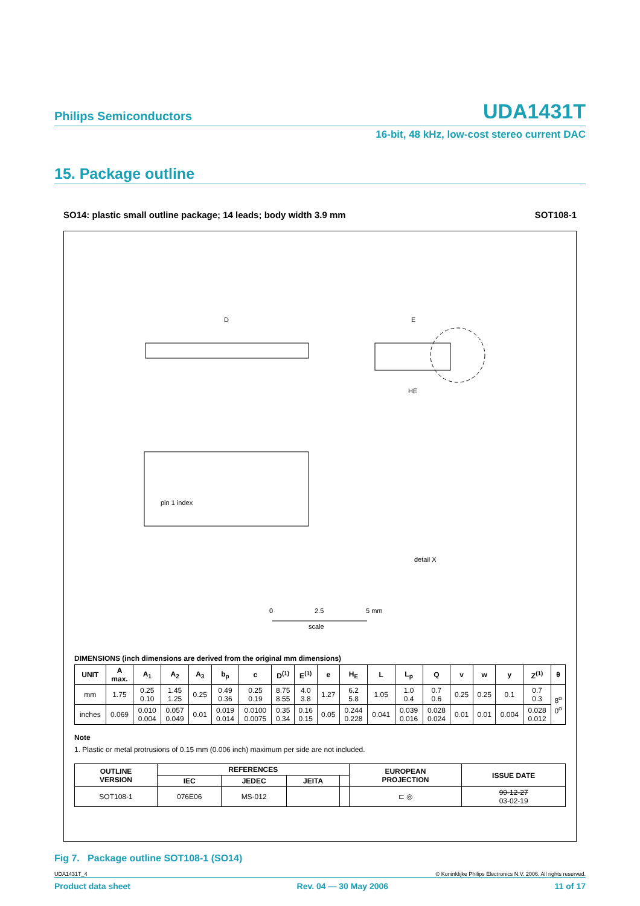Philips Semiconductors UDA1431T
16-bit, 48 kHz, low-cost stereo current DAC
15. Package outline
SO14: plastic small outline package; 14 leads; body width 3.9 mm SOT108-1
D
E
HE
pin 1 index
detail X
0
2.5
5 mm
scale
DIMENSIONS (inch dimensions are derived from the original mm dimensions)
| UNIT | A max. | A<sub>1</sub> | A<sub>2</sub> | A<sub>3</sub> | b<sub>p</sub> | c | D<sup>(1)</sup> | E<sup>(1)</sup> | e | H<sub>E</sub> | L | L<sub>p</sub> | Q | v | w | y | Z<sup>(1)</sup> | θ |
| --- | --- | --- | --- | --- | --- | --- | --- | --- | --- | --- | --- | --- | --- | --- | --- | --- | --- | --- |
| mm | 1.75 | 0.25 0.10 | 1.45 1.25 | 0.25 | 0.49 0.36 | 0.25 0.19 | 8.75 8.55 | 4.0 3.8 | 1.27 | 6.2 5.8 | 1.05 | 1.0 0.4 | 0.7 0.6 | 0.25 | 0.25 | 0.1 | 0.7 0.3 | 8<sup>o</sup> 0<sup>o</sup> |
| inches | 0.069 | 0.010 0.004 | 0.057 0.049 | 0.01 | 0.019 0.014 | 0.0100 0.0075 | 0.35 0.34 | 0.16 0.15 | 0.05 | 0.244 0.228 | 0.041 | 0.039 0.016 | 0.028 0.024 | 0.01 | 0.01 | 0.004 | 0.028 0.012 | |
Note
1. Plastic or metal protrusions of 0.15 mm (0.006 inch) maximum per side are not included.
| OUTLINE VERSION | REFERENCES | | | | EUROPEAN PROJECTION | ISSUE DATE |
| --- | --- | --- | --- | --- | --- | --- |
| | IEC | JEDEC | JEITA | | | |
| SOT108-1 | 076E06 | MS-012 | | | ⊏ ◎ | 99-12-27 03-02-19 |
Fig 7. Package outline SOT108-1 (SO14)
UDA1431T_4 © Koninklijke Philips Electronics N.V. 2006. All rights reserved.
Product data sheet Rev. 04 — 30 May 2006 11 of 17